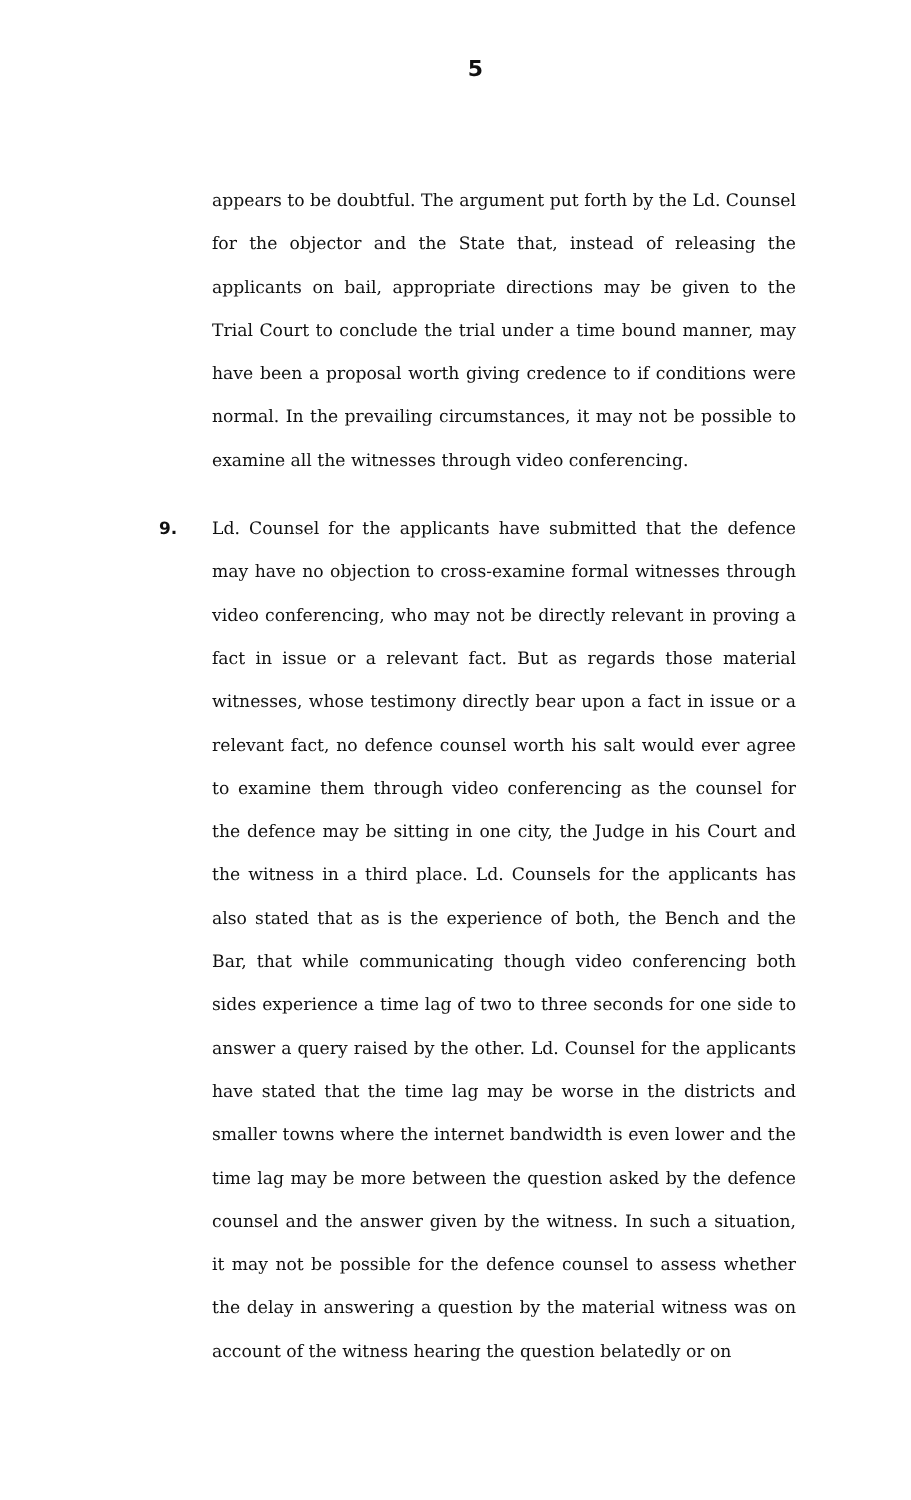5
appears to be doubtful. The argument put forth by the Ld. Counsel for the objector and the State that, instead of releasing the applicants on bail, appropriate directions may be given to the Trial Court to conclude the trial under a time bound manner, may have been a proposal worth giving credence to if conditions were normal. In the prevailing circumstances, it may not be possible to examine all the witnesses through video conferencing.
9. Ld. Counsel for the applicants have submitted that the defence may have no objection to cross-examine formal witnesses through video conferencing, who may not be directly relevant in proving a fact in issue or a relevant fact. But as regards those material witnesses, whose testimony directly bear upon a fact in issue or a relevant fact, no defence counsel worth his salt would ever agree to examine them through video conferencing as the counsel for the defence may be sitting in one city, the Judge in his Court and the witness in a third place. Ld. Counsels for the applicants has also stated that as is the experience of both, the Bench and the Bar, that while communicating though video conferencing both sides experience a time lag of two to three seconds for one side to answer a query raised by the other. Ld. Counsel for the applicants have stated that the time lag may be worse in the districts and smaller towns where the internet bandwidth is even lower and the time lag may be more between the question asked by the defence counsel and the answer given by the witness. In such a situation, it may not be possible for the defence counsel to assess whether the delay in answering a question by the material witness was on account of the witness hearing the question belatedly or on